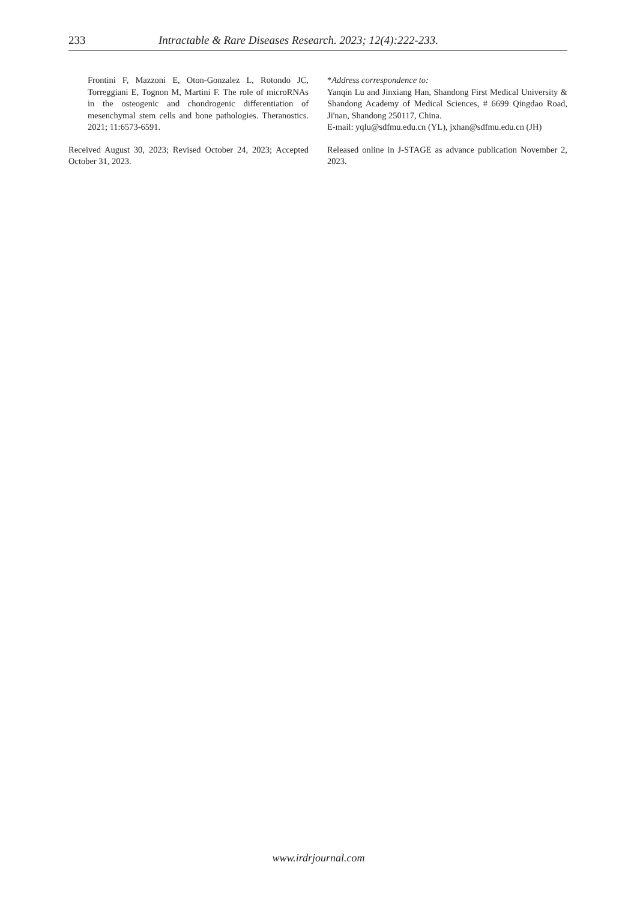233 Intractable & Rare Diseases Research. 2023; 12(4):222-233.
Frontini F, Mazzoni E, Oton-Gonzalez L, Rotondo JC, Torreggiani E, Tognon M, Martini F. The role of microRNAs in the osteogenic and chondrogenic differentiation of mesenchymal stem cells and bone pathologies. Theranostics. 2021; 11:6573-6591.
Received August 30, 2023; Revised October 24, 2023; Accepted October 31, 2023.
*Address correspondence to:
Yanqin Lu and Jinxiang Han, Shandong First Medical University & Shandong Academy of Medical Sciences, # 6699 Qingdao Road, Ji'nan, Shandong 250117, China.
E-mail: yqlu@sdfmu.edu.cn (YL), jxhan@sdfmu.edu.cn (JH)
Released online in J-STAGE as advance publication November 2, 2023.
www.irdrjournal.com